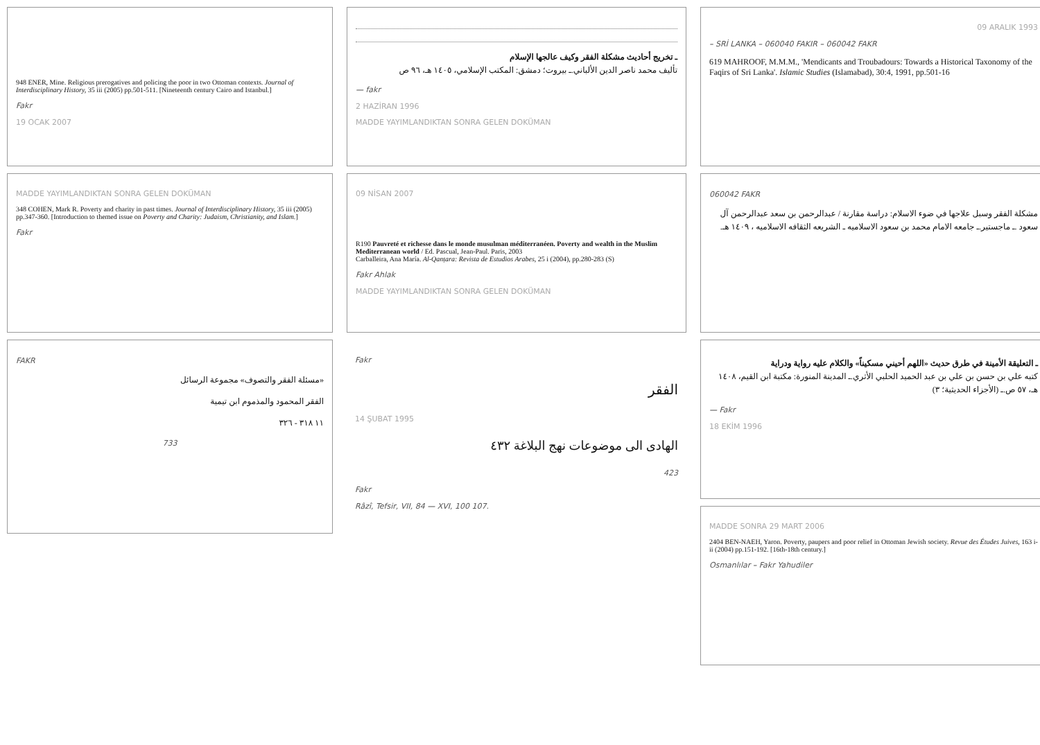948 ENER, Mine. Religious prerogatives and policing the poor in two Ottoman contexts. Journal of Interdisciplinary History, 35 iii (2005) pp.501-511. [Nineteenth century Cairo and Istanbul.]
Fakr
19 OCAK 2007
MADDE YAYIMLANDIKTAN SONRA GELEN DOKÜMAN
348 COHEN, Mark R. Poverty and charity in past times. Journal of Interdisciplinary History, 35 iii (2005) pp.347-360. [Introduction to themed issue on Poverty and Charity: Judaism, Christianity, and Islam.]
Fakr
FAKR
«مسئلة الفقر والتصوف» مجموعة الرسائل
الفقر المحمود والمذموم ابن تيمية
١١ ٣١٨ - ٣٢٦
733
ـ تخريج أحاديث مشكلة الفقر وكيف عالجها الإسلام
تأليف محمد ناصر الدين الألباني.ـ بيروت؛ دمشق: المكتب الإسلامي، ١٤٠٥ هـ، ٩٦ ص
— fakr
2 HAZİRAN 1996
MADDE YAYIMLANDIKTAN SONRA GELEN DOKÜMAN
09 NİSAN 2007
R190 Pauvreté et richesse dans le monde musulman méditerranéen. Poverty and wealth in the Muslim Mediterranean world / Ed. Pascual, Jean-Paul. Paris, 2003
Carballeira, Ana María. Al-Qanṭara: Revista de Estudios Arabes, 25 i (2004), pp.280-283 (S)
Fakr Ahlak
MADDE YAYIMLANDIKTAN SONRA GELEN DOKÜMAN
Fakr
الفقر
14 ŞUBAT 1995
الهادى الى موضوعات نهج البلاغة ٤٣٢
423
Fakr
Râzî, Tefsir, VII, 84 — XVI, 100 107.
09 ARALIK 1993
– SRİ LANKA – 060040 FAKIR – 060042 FAKR
619 MAHROOF, M.M.M., 'Mendicants and Troubadours: Towards a Historical Taxonomy of the Faqirs of Sri Lanka'. Islamic Studies (Islamabad), 30:4, 1991, pp.501-16
060042 FAKR
مشكلة الفقر وسبل علاجها في ضوء الاسلام: دراسة مقارنة / عبدالرحمن بن سعد عبدالرحمن آل سعود .ـ ماجستير.ـ جامعه الامام محمد بن سعود الاسلاميه ـ الشريعه الثقافه الاسلاميه ، ١٤٠٩ هـ.
ـ التعليقة الأمينة في طرق حديث «اللهم أحيني مسكيناً» والكلام عليه رواية ودراية
كتبه علي بن حسن بن علي بن عبد الحميد الحلبي الأثري.ـ المدينة المنورة: مكتبة ابن القيم، ١٤٠٨ هـ، ٥٧ ص.ـ (الأجزاء الحديثية؛ ٣)
— Fakr
18 EKİM 1996
MADDE SONRA 29 MART 2006
2404 BEN-NAEH, Yaron. Poverty, paupers and poor relief in Ottoman Jewish society. Revue des Études Juives, 163 i-ii (2004) pp.151-192. [16th-18th century.]
Osmanlılar – Fakr Yahudiler